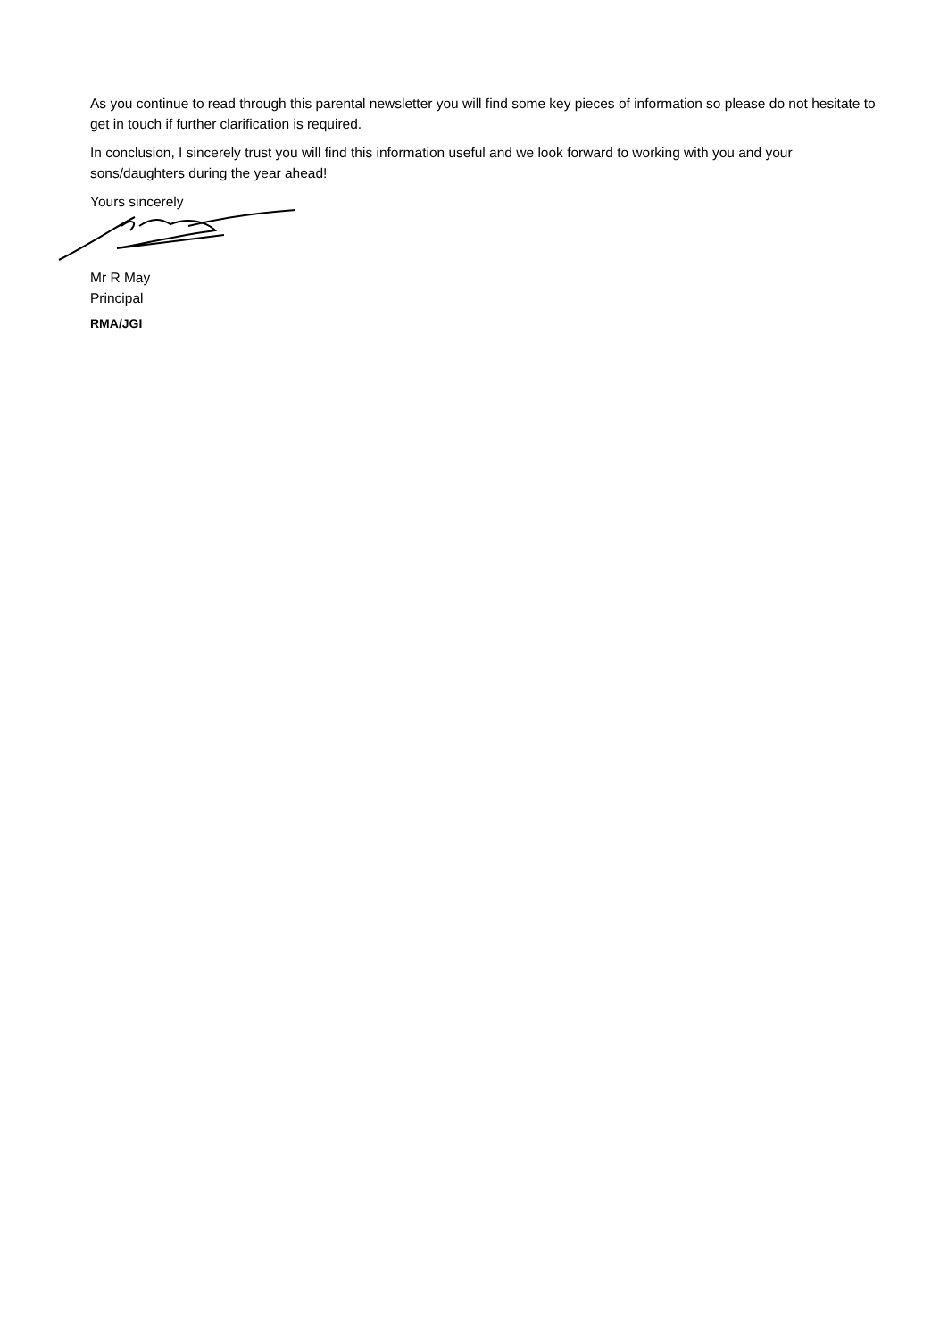As you continue to read through this parental newsletter you will find some key pieces of information so please do not hesitate to get in touch if further clarification is required.
In conclusion, I sincerely trust you will find this information useful and we look forward to working with you and your sons/daughters during the year ahead!
Yours sincerely
Mr R May
Principal
RMA/JGI